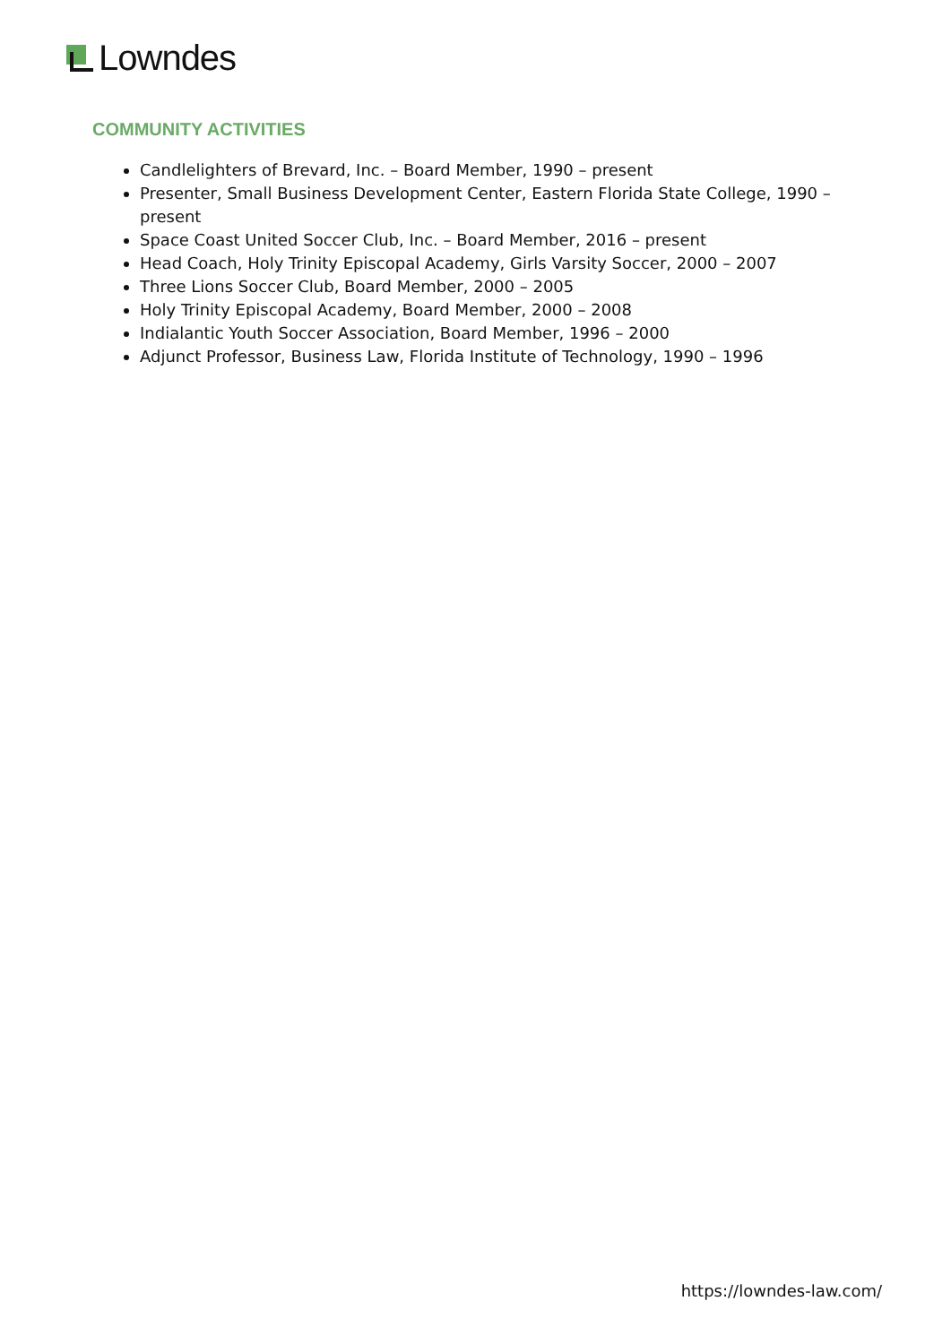Lowndes
COMMUNITY ACTIVITIES
Candlelighters of Brevard, Inc. – Board Member, 1990 – present
Presenter, Small Business Development Center, Eastern Florida State College, 1990 – present
Space Coast United Soccer Club, Inc. – Board Member, 2016 – present
Head Coach, Holy Trinity Episcopal Academy, Girls Varsity Soccer, 2000 – 2007
Three Lions Soccer Club, Board Member, 2000 – 2005
Holy Trinity Episcopal Academy, Board Member, 2000 – 2008
Indialantic Youth Soccer Association, Board Member, 1996 – 2000
Adjunct Professor, Business Law, Florida Institute of Technology, 1990 – 1996
https://lowndes-law.com/